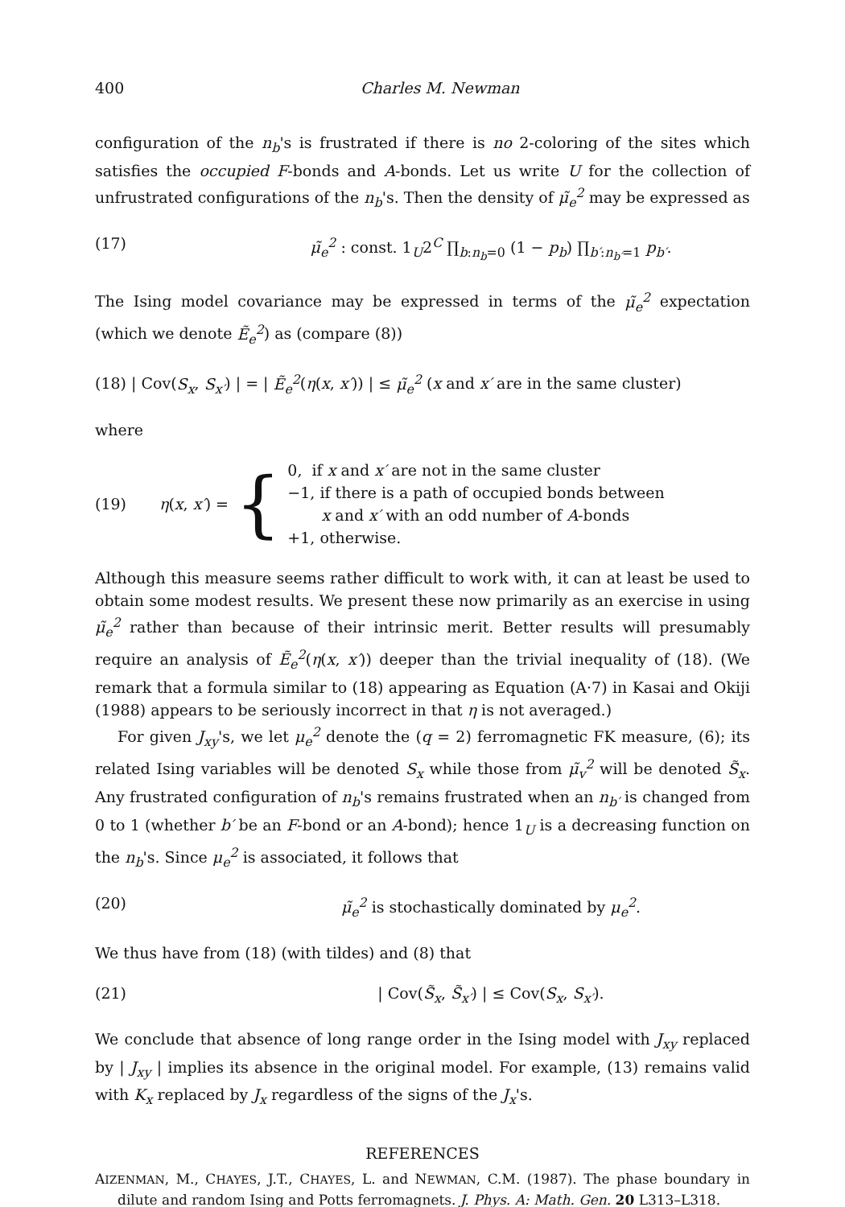400 Charles M. Newman
configuration of the n<sub>b</sub>'s is frustrated if there is no 2-coloring of the sites which satisfies the occupied F-bonds and A-bonds. Let us write U for the collection of unfrustrated configurations of the n<sub>b</sub>'s. Then the density of μ̃<sub>e</sub><sup>2</sup> may be expressed as
(17) μ̃<sub>e</sub><sup>2</sup> : const. 1<sub>U</sub>2<sup>C</sup> ∏<sub>b:n<sub>b</sub>=0</sub> (1 − p<sub>b</sub>) ∏<sub>b′:n<sub>b′</sub>=1</sub> p<sub>b′</sub>.
The Ising model covariance may be expressed in terms of the μ̃<sub>e</sub><sup>2</sup> expectation (which we denote Ẽ<sub>e</sub><sup>2</sup>) as (compare (8))
(18) | Cov(S<sub>x</sub>, S<sub>x′</sub>) | = | Ẽ<sub>e</sub><sup>2</sup>(η(x, x′)) | ≤ μ̃<sub>e</sub><sup>2</sup> (x and x′ are in the same cluster)
where
(19) η(x, x′) = {
0, if x and x′ are not in the same cluster
−1, if there is a path of occupied bonds between
x and x′ with an odd number of A-bonds
+1, otherwise.
Although this measure seems rather difficult to work with, it can at least be used to obtain some modest results. We present these now primarily as an exercise in using μ̃<sub>e</sub><sup>2</sup> rather than because of their intrinsic merit. Better results will presumably require an analysis of Ẽ<sub>e</sub><sup>2</sup>(η(x, x′)) deeper than the trivial inequality of (18). (We remark that a formula similar to (18) appearing as Equation (A·7) in Kasai and Okiji (1988) appears to be seriously incorrect in that η is not averaged.)
For given J<sub>xy</sub>'s, we let μ<sub>e</sub><sup>2</sup> denote the (q = 2) ferromagnetic FK measure, (6); its related Ising variables will be denoted S<sub>x</sub> while those from μ̃<sub>v</sub><sup>2</sup> will be denoted S̃<sub>x</sub>. Any frustrated configuration of n<sub>b</sub>'s remains frustrated when an n<sub>b′</sub> is changed from 0 to 1 (whether b′ be an F-bond or an A-bond); hence 1<sub>U</sub> is a decreasing function on the n<sub>b</sub>'s. Since μ<sub>e</sub><sup>2</sup> is associated, it follows that
(20) μ̃<sub>e</sub><sup>2</sup> is stochastically dominated by μ<sub>e</sub><sup>2</sup>.
We thus have from (18) (with tildes) and (8) that
(21) | Cov(S̃<sub>x</sub>, S̃<sub>x′</sub>) | ≤ Cov(S<sub>x</sub>, S<sub>x′</sub>).
We conclude that absence of long range order in the Ising model with J<sub>xy</sub> replaced by | J<sub>xy</sub> | implies its absence in the original model. For example, (13) remains valid with K<sub>x</sub> replaced by J<sub>x</sub> regardless of the signs of the J<sub>x</sub>'s.
REFERENCES
AIZENMAN, M., CHAYES, J.T., CHAYES, L. and NEWMAN, C.M. (1987). The phase boundary in dilute and random Ising and Potts ferromagnets. J. Phys. A: Math. Gen. 20 L313–L318.